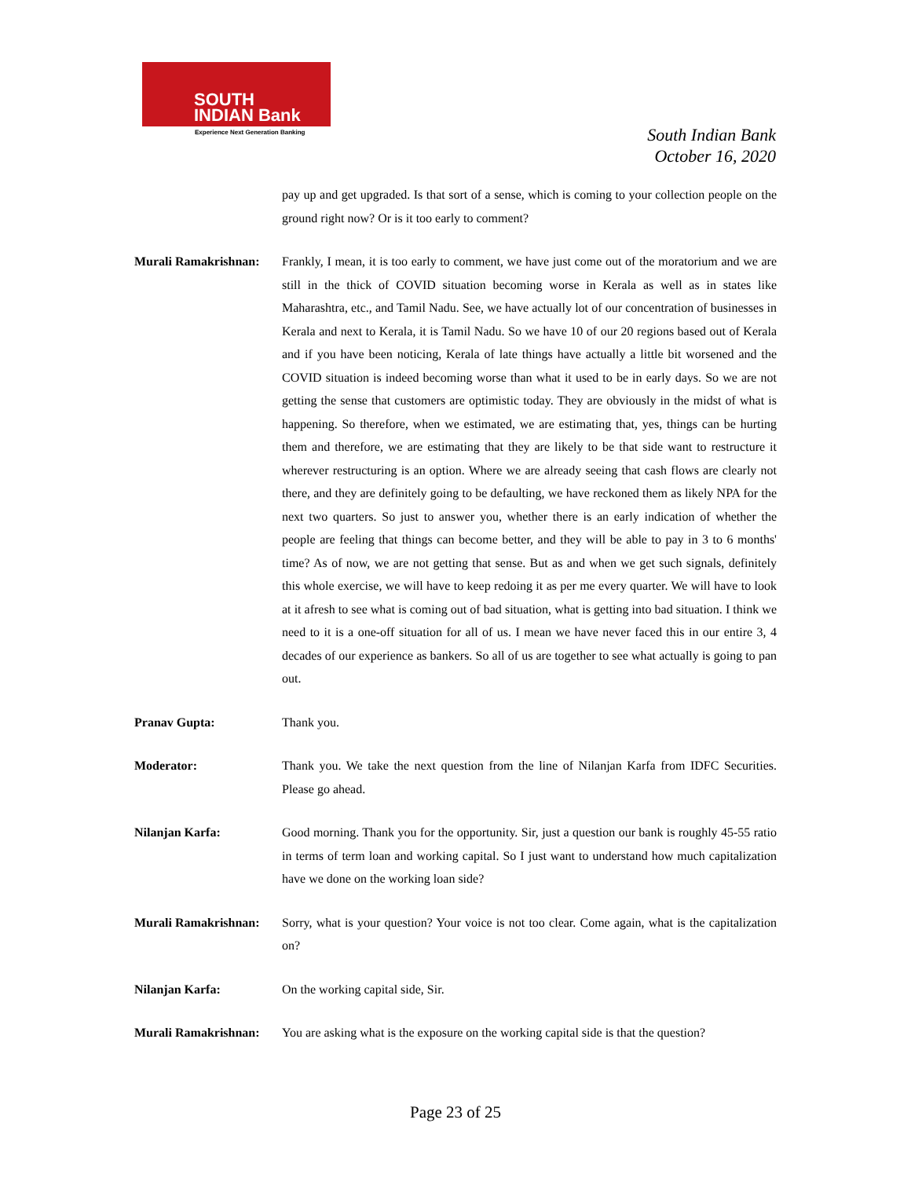SOUTH
INDIAN Bank
Experience Next Generation Banking
South Indian Bank
October 16, 2020
pay up and get upgraded. Is that sort of a sense, which is coming to your collection people on the ground right now? Or is it too early to comment?
Murali Ramakrishnan:
Frankly, I mean, it is too early to comment, we have just come out of the moratorium and we are still in the thick of COVID situation becoming worse in Kerala as well as in states like Maharashtra, etc., and Tamil Nadu. See, we have actually lot of our concentration of businesses in Kerala and next to Kerala, it is Tamil Nadu. So we have 10 of our 20 regions based out of Kerala and if you have been noticing, Kerala of late things have actually a little bit worsened and the COVID situation is indeed becoming worse than what it used to be in early days. So we are not getting the sense that customers are optimistic today. They are obviously in the midst of what is happening. So therefore, when we estimated, we are estimating that, yes, things can be hurting them and therefore, we are estimating that they are likely to be that side want to restructure it wherever restructuring is an option. Where we are already seeing that cash flows are clearly not there, and they are definitely going to be defaulting, we have reckoned them as likely NPA for the next two quarters. So just to answer you, whether there is an early indication of whether the people are feeling that things can become better, and they will be able to pay in 3 to 6 months' time? As of now, we are not getting that sense. But as and when we get such signals, definitely this whole exercise, we will have to keep redoing it as per me every quarter. We will have to look at it afresh to see what is coming out of bad situation, what is getting into bad situation. I think we need to it is a one-off situation for all of us. I mean we have never faced this in our entire 3, 4 decades of our experience as bankers. So all of us are together to see what actually is going to pan out.
Pranav Gupta: Thank you.
Moderator: Thank you. We take the next question from the line of Nilanjan Karfa from IDFC Securities. Please go ahead.
Nilanjan Karfa: Good morning. Thank you for the opportunity. Sir, just a question our bank is roughly 45-55 ratio in terms of term loan and working capital. So I just want to understand how much capitalization have we done on the working loan side?
Murali Ramakrishnan:
Sorry, what is your question? Your voice is not too clear. Come again, what is the capitalization on?
Nilanjan Karfa: On the working capital side, Sir.
Murali Ramakrishnan:
You are asking what is the exposure on the working capital side is that the question?
Page 23 of 25